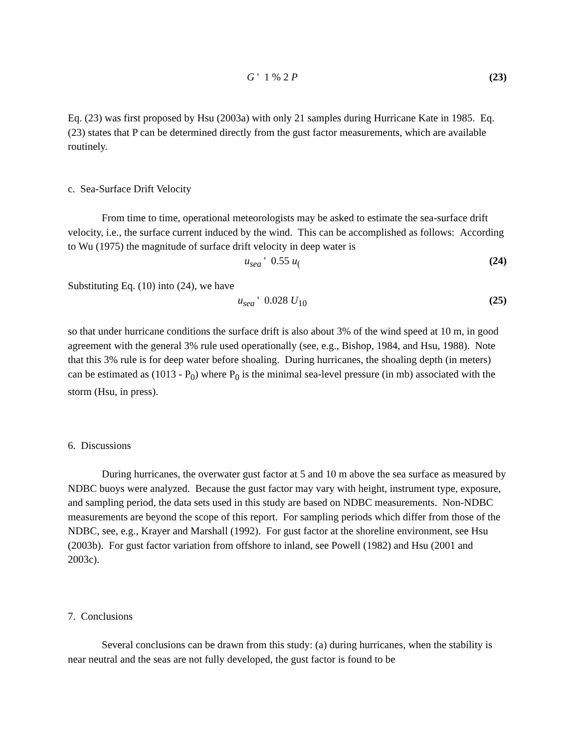G ' 1 % 2 P (23)
Eq. (23) was first proposed by Hsu (2003a) with only 21 samples during Hurricane Kate in 1985. Eq. (23) states that P can be determined directly from the gust factor measurements, which are available routinely.
c. Sea-Surface Drift Velocity
From time to time, operational meteorologists may be asked to estimate the sea-surface drift velocity, i.e., the surface current induced by the wind. This can be accomplished as follows: According to Wu (1975) the magnitude of surface drift velocity in deep water is
u<sub>sea</sub> ' 0.55 u<sub>(</sub>(24)
Substituting Eq. (10) into (24), we have
u<sub>sea</sub> ' 0.028 U<sub>10</sub> (25)
so that under hurricane conditions the surface drift is also about 3% of the wind speed at 10 m, in good agreement with the general 3% rule used operationally (see, e.g., Bishop, 1984, and Hsu, 1988). Note that this 3% rule is for deep water before shoaling. During hurricanes, the shoaling depth (in meters) can be estimated as (1013 - P<sub>0</sub>) where P<sub>0</sub> is the minimal sea-level pressure (in mb) associated with the storm (Hsu, in press).
6. Discussions
During hurricanes, the overwater gust factor at 5 and 10 m above the sea surface as measured by NDBC buoys were analyzed. Because the gust factor may vary with height, instrument type, exposure, and sampling period, the data sets used in this study are based on NDBC measurements. Non-NDBC measurements are beyond the scope of this report. For sampling periods which differ from those of the NDBC, see, e.g., Krayer and Marshall (1992). For gust factor at the shoreline environment, see Hsu (2003b). For gust factor variation from offshore to inland, see Powell (1982) and Hsu (2001 and 2003c).
7. Conclusions
Several conclusions can be drawn from this study: (a) during hurricanes, when the stability is near neutral and the seas are not fully developed, the gust factor is found to be